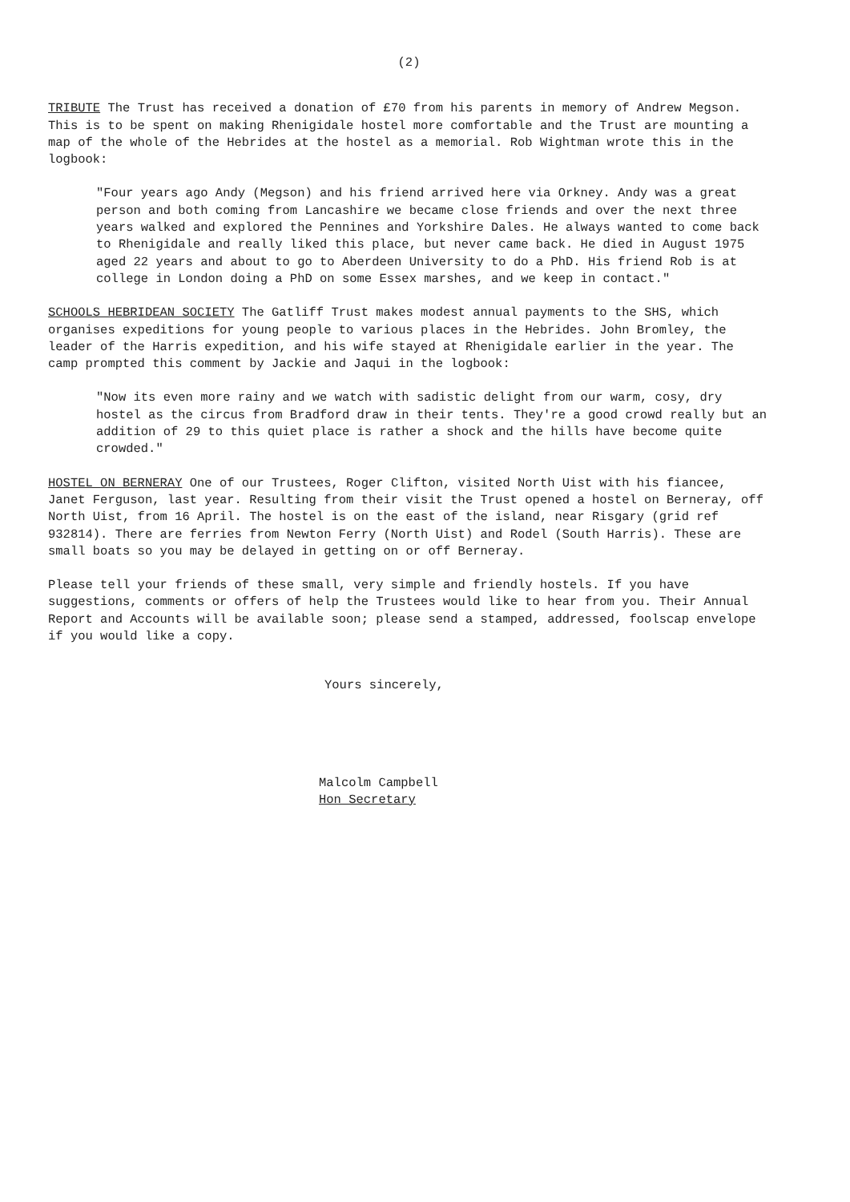(2)
TRIBUTE The Trust has received a donation of £70 from his parents in memory of Andrew Megson. This is to be spent on making Rhenigidale hostel more comfortable and the Trust are mounting a map of the whole of the Hebrides at the hostel as a memorial. Rob Wightman wrote this in the logbook:
"Four years ago Andy (Megson) and his friend arrived here via Orkney. Andy was a great person and both coming from Lancashire we became close friends and over the next three years walked and explored the Pennines and Yorkshire Dales. He always wanted to come back to Rhenigidale and really liked this place, but never came back. He died in August 1975 aged 22 years and about to go to Aberdeen University to do a PhD. His friend Rob is at college in London doing a PhD on some Essex marshes, and we keep in contact."
SCHOOLS HEBRIDEAN SOCIETY The Gatliff Trust makes modest annual payments to the SHS, which organises expeditions for young people to various places in the Hebrides. John Bromley, the leader of the Harris expedition, and his wife stayed at Rhenigidale earlier in the year. The camp prompted this comment by Jackie and Jaqui in the logbook:
"Now its even more rainy and we watch with sadistic delight from our warm, cosy, dry hostel as the circus from Bradford draw in their tents. They're a good crowd really but an addition of 29 to this quiet place is rather a shock and the hills have become quite crowded."
HOSTEL ON BERNERAY One of our Trustees, Roger Clifton, visited North Uist with his fiancee, Janet Ferguson, last year. Resulting from their visit the Trust opened a hostel on Berneray, off North Uist, from 16 April. The hostel is on the east of the island, near Risgary (grid ref 932814). There are ferries from Newton Ferry (North Uist) and Rodel (South Harris). These are small boats so you may be delayed in getting on or off Berneray.
Please tell your friends of these small, very simple and friendly hostels. If you have suggestions, comments or offers of help the Trustees would like to hear from you. Their Annual Report and Accounts will be available soon; please send a stamped, addressed, foolscap envelope if you would like a copy.
Yours sincerely,
Malcolm Campbell
Hon Secretary